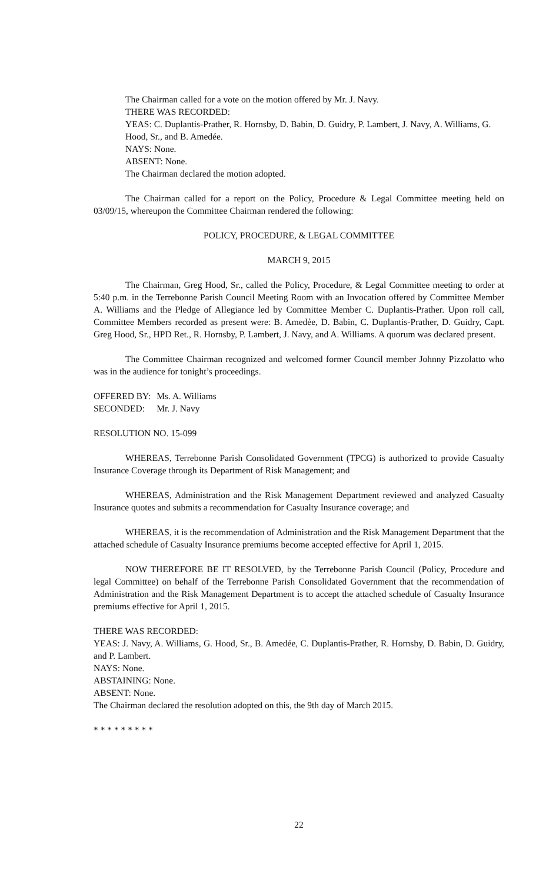The Chairman called for a vote on the motion offered by Mr. J. Navy.
THERE WAS RECORDED:
YEAS: C. Duplantis-Prather, R. Hornsby, D. Babin, D. Guidry, P. Lambert, J. Navy, A. Williams, G. Hood, Sr., and B. Amedée.
NAYS: None.
ABSENT: None.
The Chairman declared the motion adopted.
The Chairman called for a report on the Policy, Procedure & Legal Committee meeting held on 03/09/15, whereupon the Committee Chairman rendered the following:
POLICY, PROCEDURE, & LEGAL COMMITTEE
MARCH 9, 2015
The Chairman, Greg Hood, Sr., called the Policy, Procedure, & Legal Committee meeting to order at 5:40 p.m. in the Terrebonne Parish Council Meeting Room with an Invocation offered by Committee Member A. Williams and the Pledge of Allegiance led by Committee Member C. Duplantis-Prather. Upon roll call, Committee Members recorded as present were: B. Amedẻe, D. Babin, C. Duplantis-Prather, D. Guidry, Capt. Greg Hood, Sr., HPD Ret., R. Hornsby, P. Lambert, J. Navy, and A. Williams. A quorum was declared present.
The Committee Chairman recognized and welcomed former Council member Johnny Pizzolatto who was in the audience for tonight’s proceedings.
| OFFERED BY: | Ms. A. Williams |
| SECONDED: | Mr. J. Navy |
RESOLUTION NO. 15-099
WHEREAS, Terrebonne Parish Consolidated Government (TPCG) is authorized to provide Casualty Insurance Coverage through its Department of Risk Management; and
WHEREAS, Administration and the Risk Management Department reviewed and analyzed Casualty Insurance quotes and submits a recommendation for Casualty Insurance coverage; and
WHEREAS, it is the recommendation of Administration and the Risk Management Department that the attached schedule of Casualty Insurance premiums become accepted effective for April 1, 2015.
NOW THEREFORE BE IT RESOLVED, by the Terrebonne Parish Council (Policy, Procedure and legal Committee) on behalf of the Terrebonne Parish Consolidated Government that the recommendation of Administration and the Risk Management Department is to accept the attached schedule of Casualty Insurance premiums effective for April 1, 2015.
THERE WAS RECORDED:
YEAS: J. Navy, A. Williams, G. Hood, Sr., B. Amedée, C. Duplantis-Prather, R. Hornsby, D. Babin, D. Guidry, and P. Lambert.
NAYS: None.
ABSTAINING: None.
ABSENT: None.
The Chairman declared the resolution adopted on this, the 9th day of March 2015.
* * * * * * * * *
22